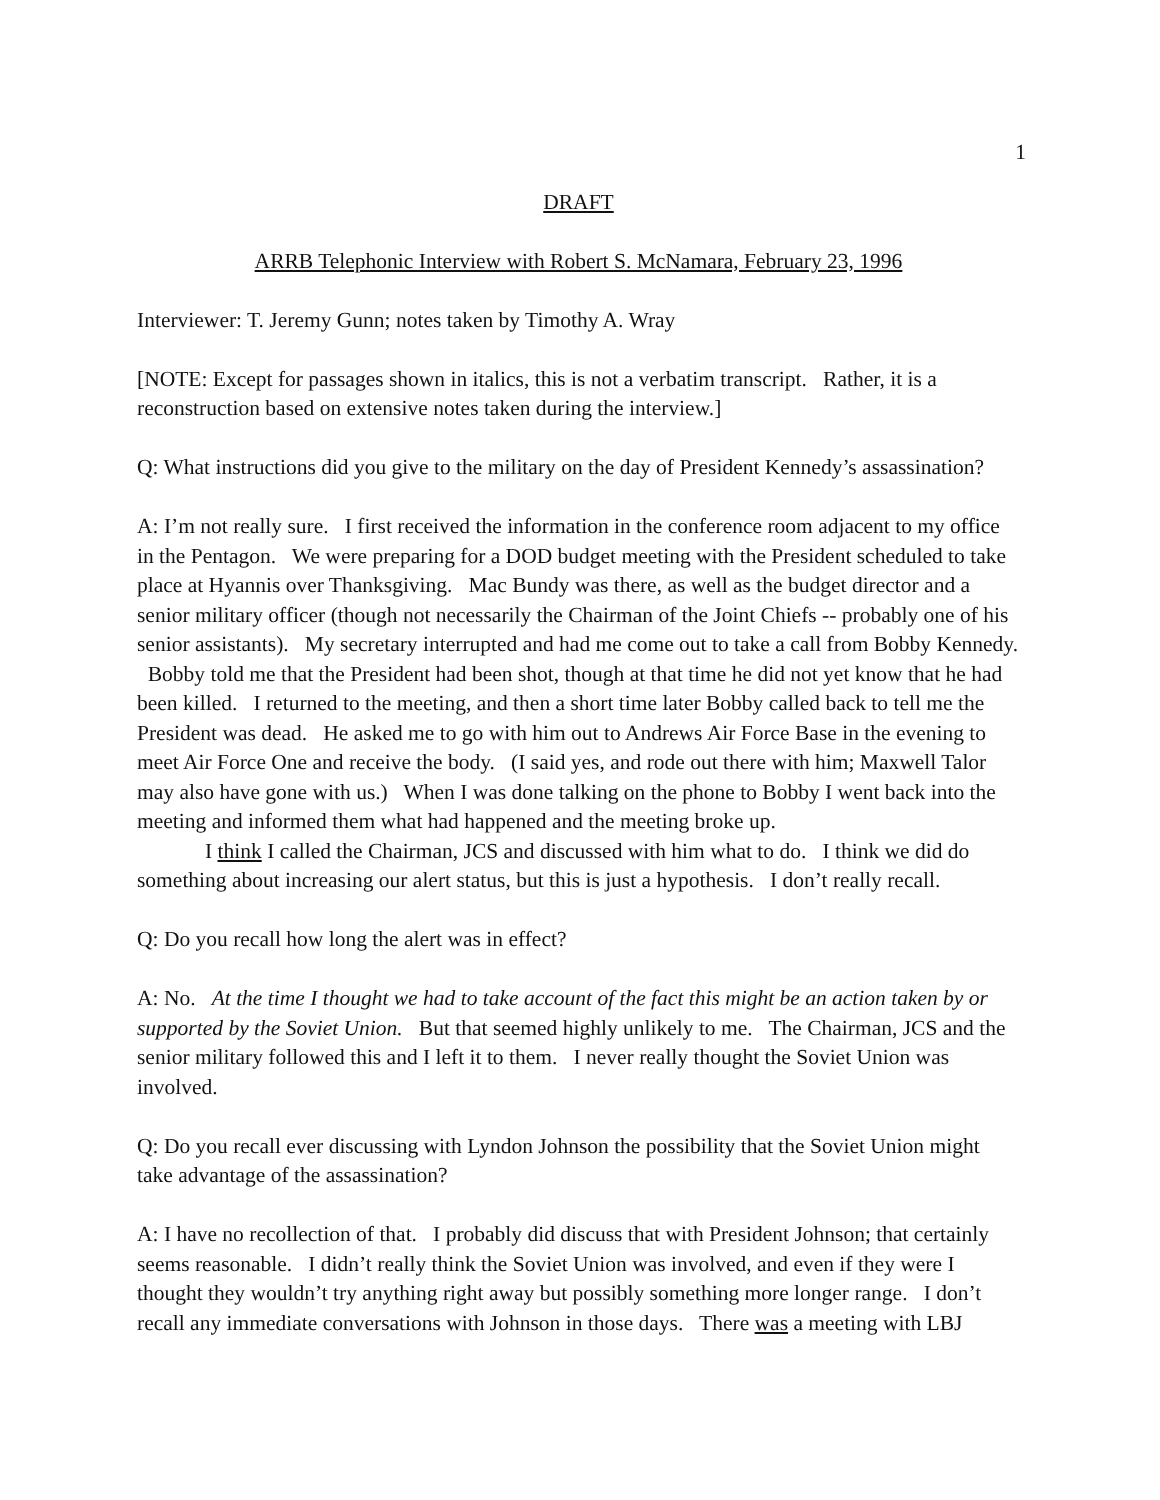1
DRAFT
ARRB Telephonic Interview with Robert S. McNamara, February 23, 1996
Interviewer: T. Jeremy Gunn; notes taken by Timothy A. Wray
[NOTE: Except for passages shown in italics, this is not a verbatim transcript. Rather, it is a reconstruction based on extensive notes taken during the interview.]
Q: What instructions did you give to the military on the day of President Kennedy’s assassination?
A: I’m not really sure. I first received the information in the conference room adjacent to my office in the Pentagon. We were preparing for a DOD budget meeting with the President scheduled to take place at Hyannis over Thanksgiving. Mac Bundy was there, as well as the budget director and a senior military officer (though not necessarily the Chairman of the Joint Chiefs -- probably one of his senior assistants). My secretary interrupted and had me come out to take a call from Bobby Kennedy. Bobby told me that the President had been shot, though at that time he did not yet know that he had been killed. I returned to the meeting, and then a short time later Bobby called back to tell me the President was dead. He asked me to go with him out to Andrews Air Force Base in the evening to meet Air Force One and receive the body. (I said yes, and rode out there with him; Maxwell Talor may also have gone with us.) When I was done talking on the phone to Bobby I went back into the meeting and informed them what had happened and the meeting broke up.
I think I called the Chairman, JCS and discussed with him what to do. I think we did do something about increasing our alert status, but this is just a hypothesis. I don’t really recall.
Q: Do you recall how long the alert was in effect?
A: No. At the time I thought we had to take account of the fact this might be an action taken by or supported by the Soviet Union. But that seemed highly unlikely to me. The Chairman, JCS and the senior military followed this and I left it to them. I never really thought the Soviet Union was involved.
Q: Do you recall ever discussing with Lyndon Johnson the possibility that the Soviet Union might take advantage of the assassination?
A: I have no recollection of that. I probably did discuss that with President Johnson; that certainly seems reasonable. I didn’t really think the Soviet Union was involved, and even if they were I thought they wouldn’t try anything right away but possibly something more longer range. I don’t recall any immediate conversations with Johnson in those days. There was a meeting with LBJ